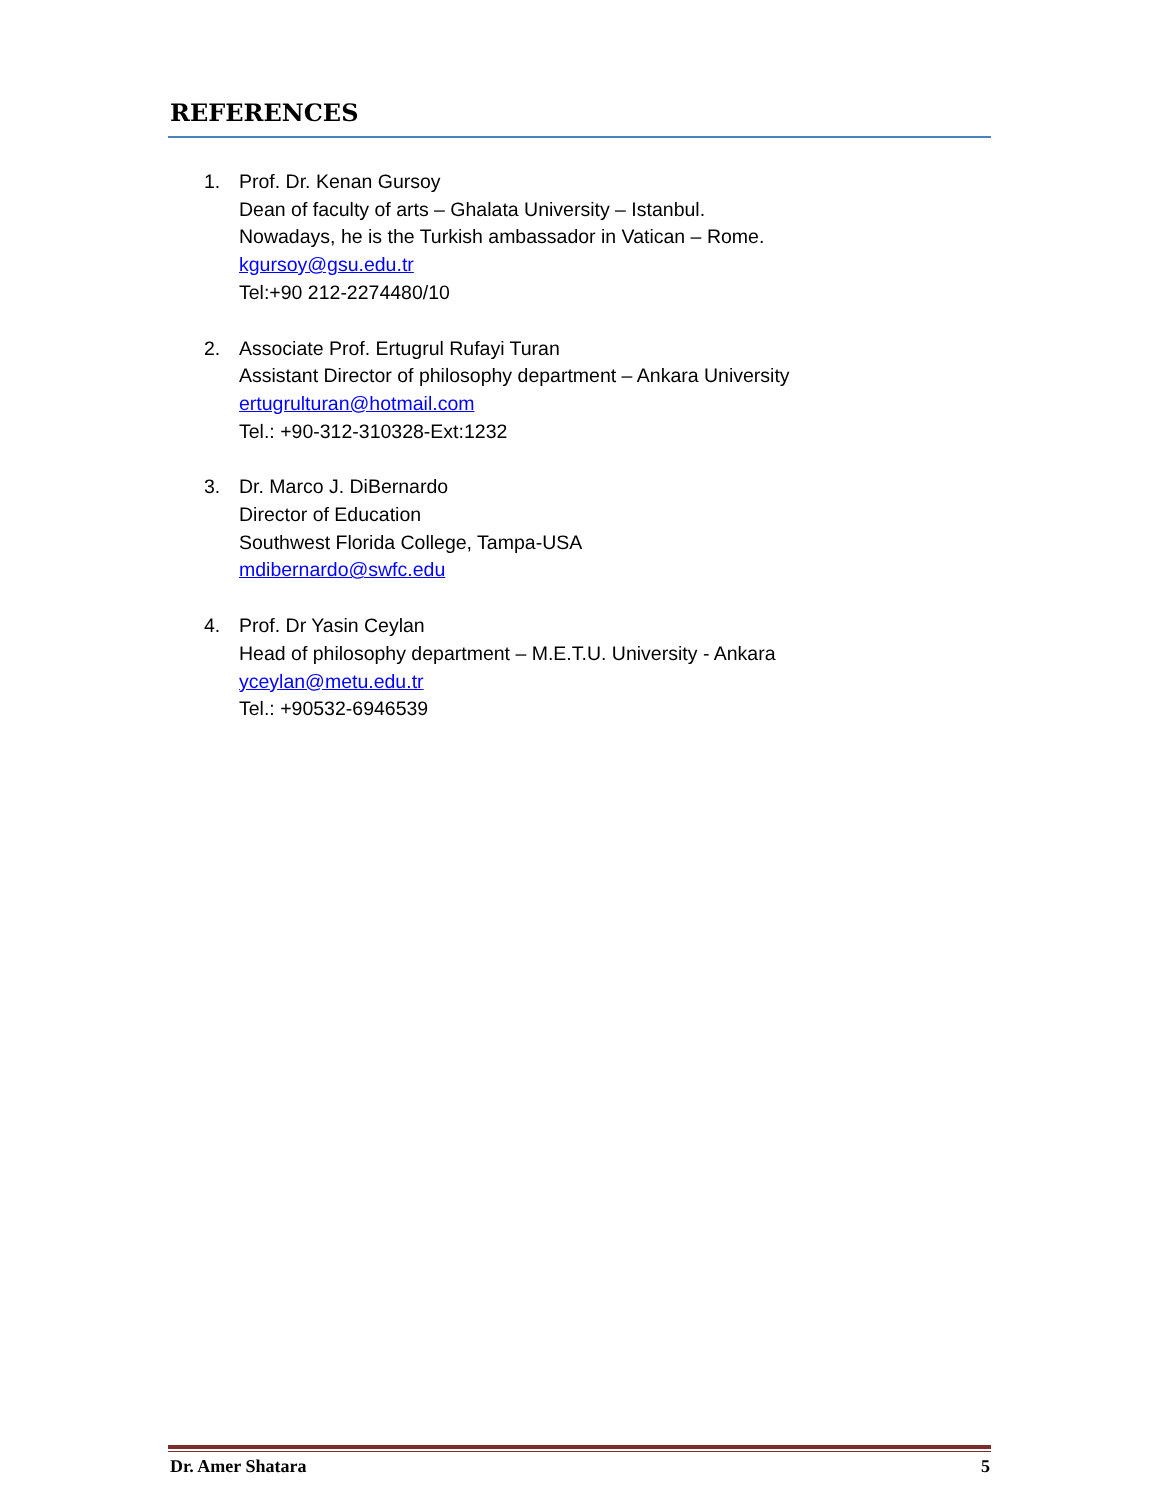REFERENCES
1. Prof. Dr. Kenan Gursoy
Dean of faculty of arts – Ghalata University – Istanbul.
Nowadays, he is the Turkish ambassador in Vatican – Rome.
kgursoy@gsu.edu.tr
Tel:+90 212-2274480/10
2. Associate Prof. Ertugrul Rufayi Turan
Assistant Director of philosophy department – Ankara University
ertugrulturan@hotmail.com
Tel.: +90-312-310328-Ext:1232
3. Dr. Marco J. DiBernardo
Director of Education
Southwest Florida College, Tampa-USA
mdibernardo@swfc.edu
4. Prof. Dr Yasin Ceylan
Head of philosophy department – M.E.T.U. University - Ankara
yceylan@metu.edu.tr
Tel.: +90532-6946539
Dr. Amer Shatara 5